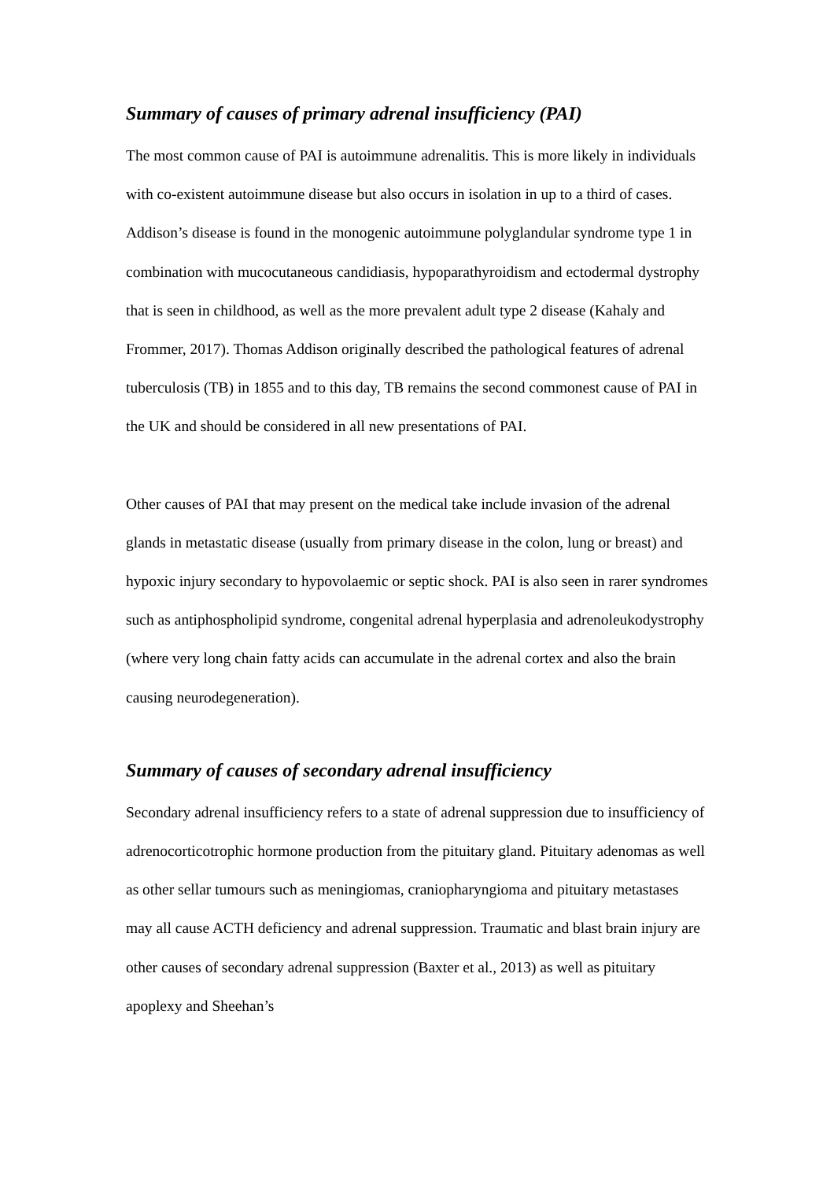Summary of causes of primary adrenal insufficiency (PAI)
The most common cause of PAI is autoimmune adrenalitis. This is more likely in individuals with co-existent autoimmune disease but also occurs in isolation in up to a third of cases. Addison’s disease is found in the monogenic autoimmune polyglandular syndrome type 1 in combination with mucocutaneous candidiasis, hypoparathyroidism and ectodermal dystrophy that is seen in childhood, as well as the more prevalent adult type 2 disease (Kahaly and Frommer, 2017). Thomas Addison originally described the pathological features of adrenal tuberculosis (TB) in 1855 and to this day, TB remains the second commonest cause of PAI in the UK and should be considered in all new presentations of PAI.
Other causes of PAI that may present on the medical take include invasion of the adrenal glands in metastatic disease (usually from primary disease in the colon, lung or breast) and hypoxic injury secondary to hypovolaemic or septic shock. PAI is also seen in rarer syndromes such as antiphospholipid syndrome, congenital adrenal hyperplasia and adrenoleukodystrophy (where very long chain fatty acids can accumulate in the adrenal cortex and also the brain causing neurodegeneration).
Summary of causes of secondary adrenal insufficiency
Secondary adrenal insufficiency refers to a state of adrenal suppression due to insufficiency of adrenocorticotrophic hormone production from the pituitary gland. Pituitary adenomas as well as other sellar tumours such as meningiomas, craniopharyngioma and pituitary metastases may all cause ACTH deficiency and adrenal suppression. Traumatic and blast brain injury are other causes of secondary adrenal suppression (Baxter et al., 2013) as well as pituitary apoplexy and Sheehan’s